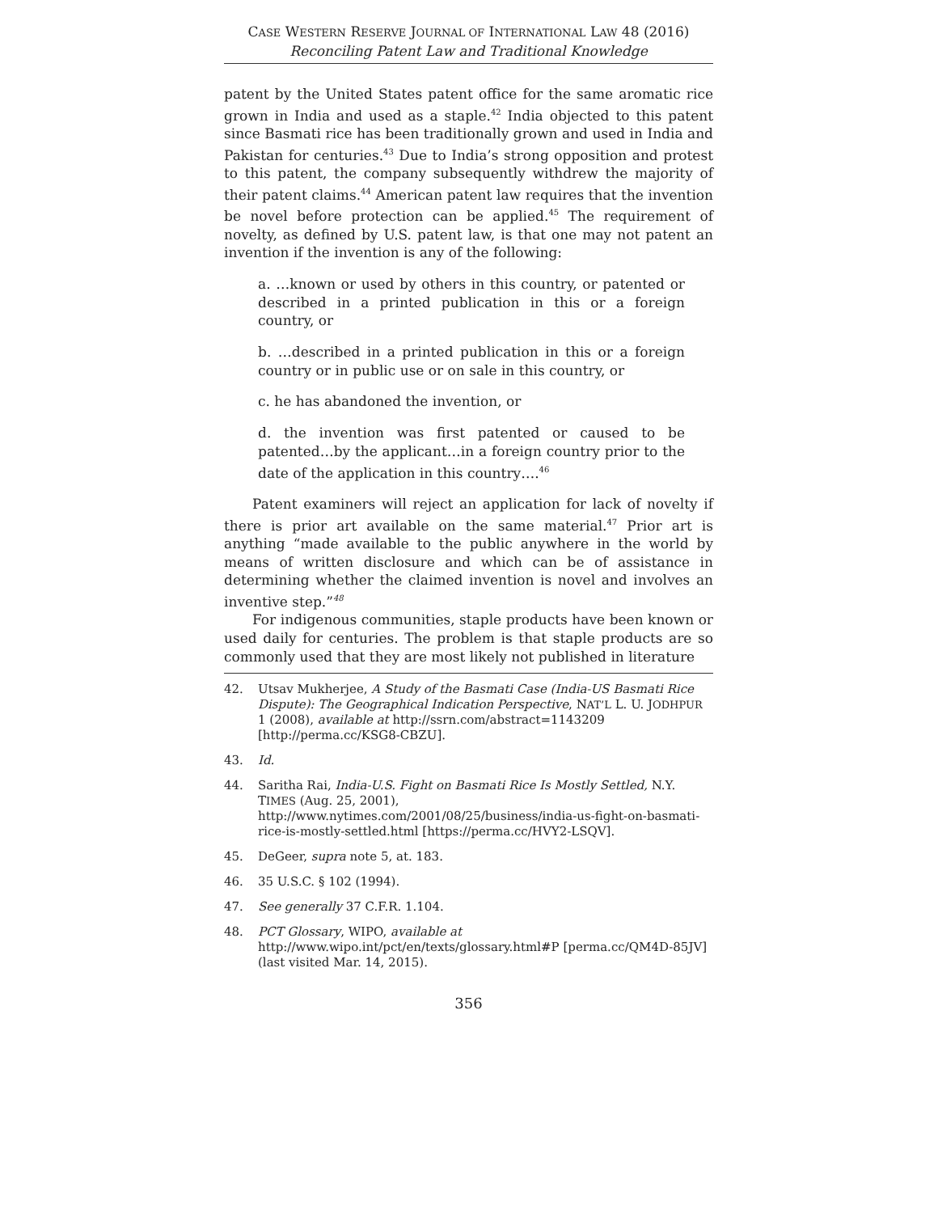CASE WESTERN RESERVE JOURNAL OF INTERNATIONAL LAW 48 (2016)
Reconciling Patent Law and Traditional Knowledge
patent by the United States patent office for the same aromatic rice grown in India and used as a staple.<sup>42</sup> India objected to this patent since Basmati rice has been traditionally grown and used in India and Pakistan for centuries.<sup>43</sup> Due to India’s strong opposition and protest to this patent, the company subsequently withdrew the majority of their patent claims.<sup>44</sup> American patent law requires that the invention be novel before protection can be applied.<sup>45</sup> The requirement of novelty, as defined by U.S. patent law, is that one may not patent an invention if the invention is any of the following:
a. …known or used by others in this country, or patented or described in a printed publication in this or a foreign country, or
b. …described in a printed publication in this or a foreign country or in public use or on sale in this country, or
c. he has abandoned the invention, or
d. the invention was first patented or caused to be patented…by the applicant…in a foreign country prior to the date of the application in this country….<sup>46</sup>
Patent examiners will reject an application for lack of novelty if there is prior art available on the same material.<sup>47</sup> Prior art is anything “made available to the public anywhere in the world by means of written disclosure and which can be of assistance in determining whether the claimed invention is novel and involves an inventive step.”<sup>48</sup>
For indigenous communities, staple products have been known or used daily for centuries. The problem is that staple products are so commonly used that they are most likely not published in literature
42. Utsav Mukherjee, A Study of the Basmati Case (India-US Basmati Rice Dispute): The Geographical Indication Perspective, NAT’L L. U. JODHPUR 1 (2008), available at http://ssrn.com/abstract=1143209 [http://perma.cc/KSG8-CBZU].
43. Id.
44. Saritha Rai, India-U.S. Fight on Basmati Rice Is Mostly Settled, N.Y. TIMES (Aug. 25, 2001), http://www.nytimes.com/2001/08/25/business/india-us-fight-on-basmati-rice-is-mostly-settled.html [https://perma.cc/HVY2-LSQV].
45. DeGeer, supra note 5, at. 183.
46. 35 U.S.C. § 102 (1994).
47. See generally 37 C.F.R. 1.104.
48. PCT Glossary, WIPO, available at http://www.wipo.int/pct/en/texts/glossary.html#P [perma.cc/QM4D-85JV] (last visited Mar. 14, 2015).
356